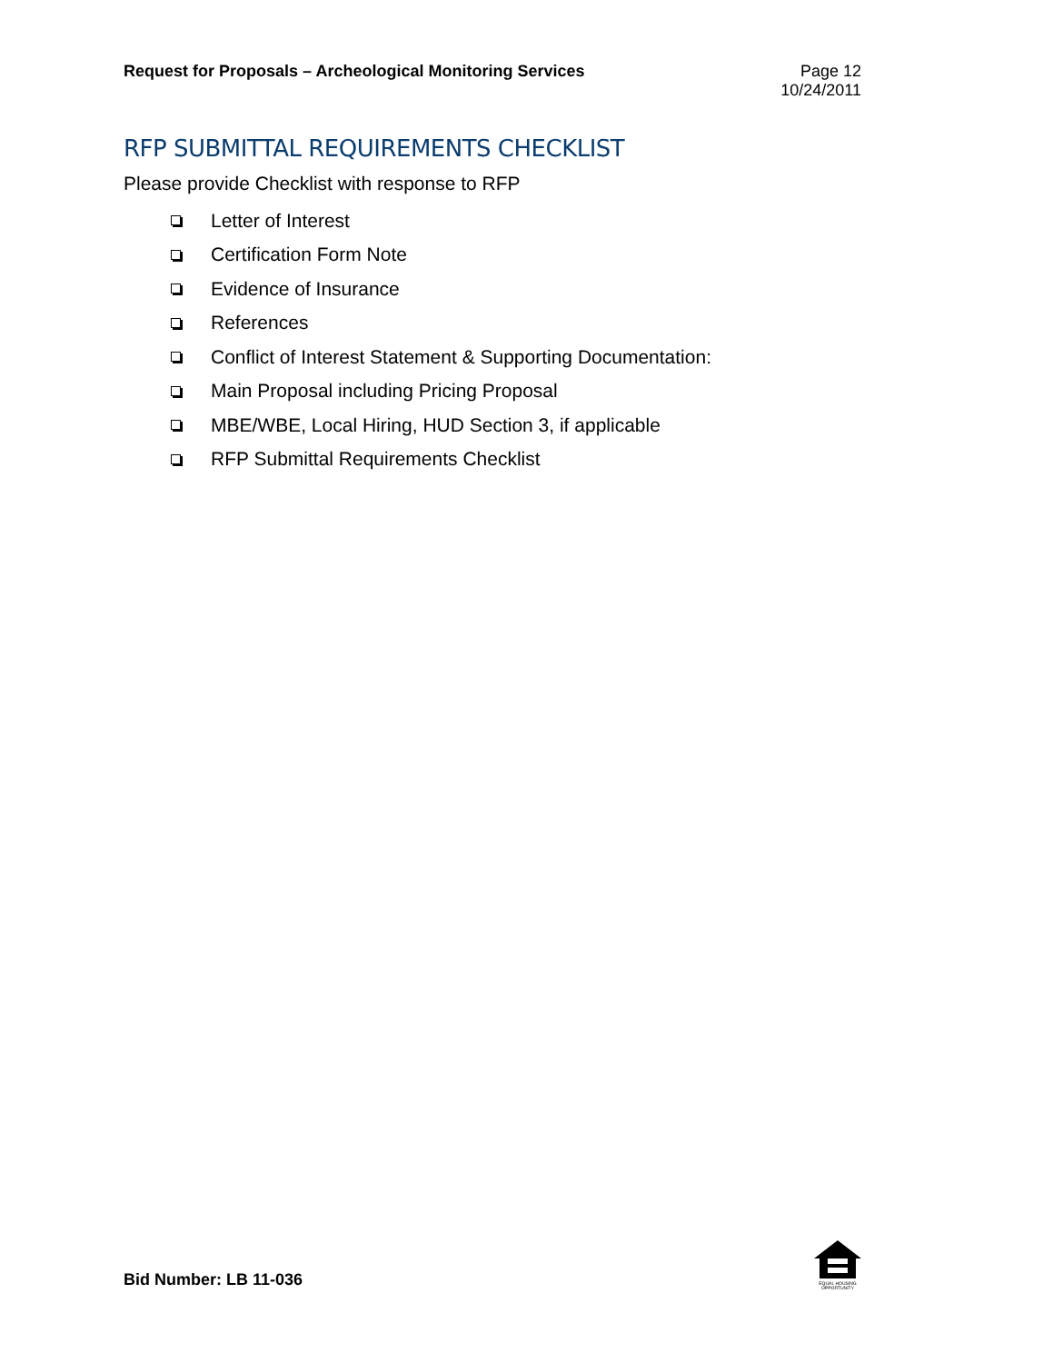Request for Proposals – Archeological Monitoring Services
Page 12
10/24/2011
RFP SUBMITTAL REQUIREMENTS CHECKLIST
Please provide Checklist with response to RFP
Letter of Interest
Certification Form Note
Evidence of Insurance
References
Conflict of Interest Statement & Supporting Documentation:
Main Proposal including Pricing Proposal
MBE/WBE, Local Hiring, HUD Section 3, if applicable
RFP Submittal Requirements Checklist
Bid Number: LB 11-036
EQUAL HOUSING OPPORTUNITY